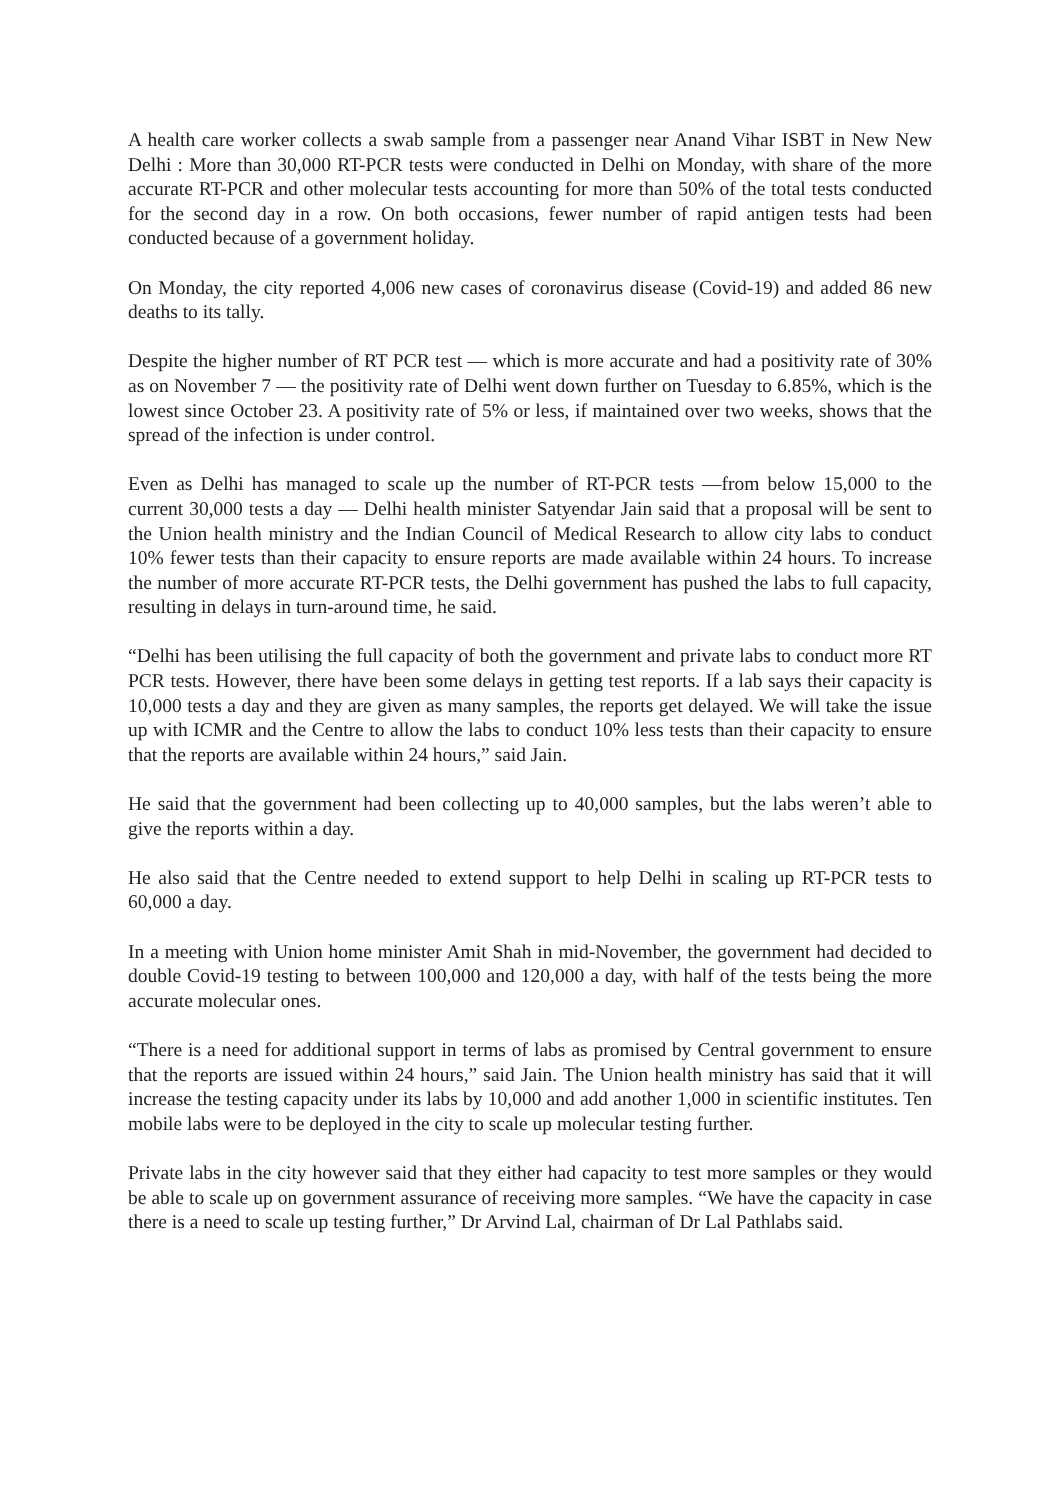A health care worker collects a swab sample from a passenger near Anand Vihar ISBT in New New Delhi : More than 30,000 RT-PCR tests were conducted in Delhi on Monday, with share of the more accurate RT-PCR and other molecular tests accounting for more than 50% of the total tests conducted for the second day in a row. On both occasions, fewer number of rapid antigen tests had been conducted because of a government holiday.
On Monday, the city reported 4,006 new cases of coronavirus disease (Covid-19) and added 86 new deaths to its tally.
Despite the higher number of RT PCR test — which is more accurate and had a positivity rate of 30% as on November 7 — the positivity rate of Delhi went down further on Tuesday to 6.85%, which is the lowest since October 23. A positivity rate of 5% or less, if maintained over two weeks, shows that the spread of the infection is under control.
Even as Delhi has managed to scale up the number of RT-PCR tests —from below 15,000 to the current 30,000 tests a day — Delhi health minister Satyendar Jain said that a proposal will be sent to the Union health ministry and the Indian Council of Medical Research to allow city labs to conduct 10% fewer tests than their capacity to ensure reports are made available within 24 hours. To increase the number of more accurate RT-PCR tests, the Delhi government has pushed the labs to full capacity, resulting in delays in turn-around time, he said.
“Delhi has been utilising the full capacity of both the government and private labs to conduct more RT PCR tests. However, there have been some delays in getting test reports. If a lab says their capacity is 10,000 tests a day and they are given as many samples, the reports get delayed. We will take the issue up with ICMR and the Centre to allow the labs to conduct 10% less tests than their capacity to ensure that the reports are available within 24 hours,” said Jain.
He said that the government had been collecting up to 40,000 samples, but the labs weren’t able to give the reports within a day.
He also said that the Centre needed to extend support to help Delhi in scaling up RT-PCR tests to 60,000 a day.
In a meeting with Union home minister Amit Shah in mid-November, the government had decided to double Covid-19 testing to between 100,000 and 120,000 a day, with half of the tests being the more accurate molecular ones.
“There is a need for additional support in terms of labs as promised by Central government to ensure that the reports are issued within 24 hours,” said Jain. The Union health ministry has said that it will increase the testing capacity under its labs by 10,000 and add another 1,000 in scientific institutes. Ten mobile labs were to be deployed in the city to scale up molecular testing further.
Private labs in the city however said that they either had capacity to test more samples or they would be able to scale up on government assurance of receiving more samples. “We have the capacity in case there is a need to scale up testing further,” Dr Arvind Lal, chairman of Dr Lal Pathlabs said.